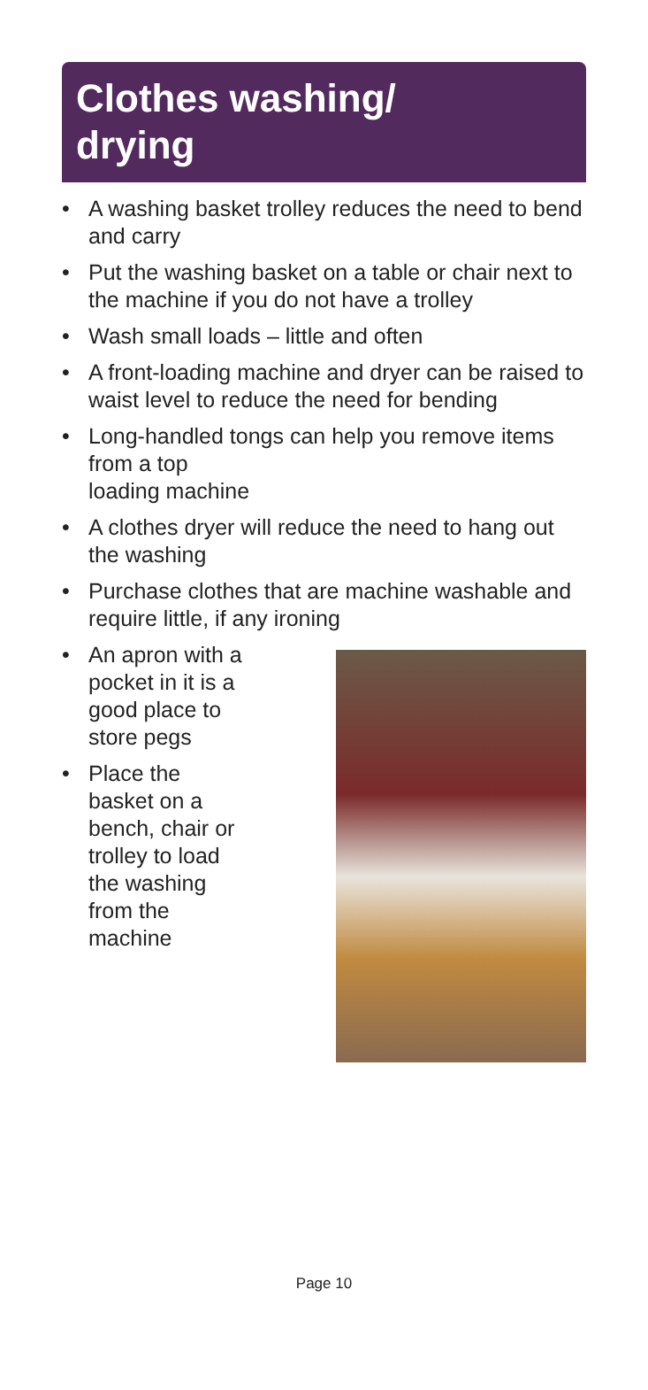Clothes washing/
drying
• A washing basket trolley reduces the need to bend and carry
• Put the washing basket on a table or chair next to the machine if you do not have a trolley
• Wash small loads – little and often
• A front-loading machine and dryer can be raised to waist level to reduce the need for bending
• Long-handled tongs can help you remove items from a top
loading machine
• A clothes dryer will reduce the need to hang out the washing
• Purchase clothes that are machine washable and require little, if any ironing
• An apron with a pocket in it is a good place to store pegs
• Place the basket on a bench, chair or trolley to load the washing from the machine
Page 10